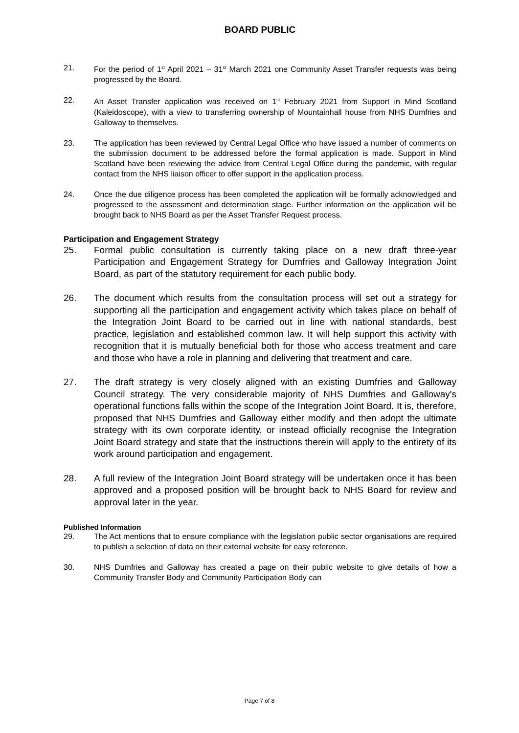BOARD PUBLIC
21. For the period of 1<sup>st</sup> April 2021 – 31<sup>st</sup> March 2021 one Community Asset Transfer requests was being progressed by the Board.
22. An Asset Transfer application was received on 1<sup>st</sup> February 2021 from Support in Mind Scotland (Kaleidoscope), with a view to transferring ownership of Mountainhall house from NHS Dumfries and Galloway to themselves.
23. The application has been reviewed by Central Legal Office who have issued a number of comments on the submission document to be addressed before the formal application is made. Support in Mind Scotland have been reviewing the advice from Central Legal Office during the pandemic, with regular contact from the NHS liaison officer to offer support in the application process.
24. Once the due diligence process has been completed the application will be formally acknowledged and progressed to the assessment and determination stage. Further information on the application will be brought back to NHS Board as per the Asset Transfer Request process.
Participation and Engagement Strategy
25. Formal public consultation is currently taking place on a new draft three-year Participation and Engagement Strategy for Dumfries and Galloway Integration Joint Board, as part of the statutory requirement for each public body.
26. The document which results from the consultation process will set out a strategy for supporting all the participation and engagement activity which takes place on behalf of the Integration Joint Board to be carried out in line with national standards, best practice, legislation and established common law. It will help support this activity with recognition that it is mutually beneficial both for those who access treatment and care and those who have a role in planning and delivering that treatment and care.
27. The draft strategy is very closely aligned with an existing Dumfries and Galloway Council strategy. The very considerable majority of NHS Dumfries and Galloway's operational functions falls within the scope of the Integration Joint Board. It is, therefore, proposed that NHS Dumfries and Galloway either modify and then adopt the ultimate strategy with its own corporate identity, or instead officially recognise the Integration Joint Board strategy and state that the instructions therein will apply to the entirety of its work around participation and engagement.
28. A full review of the Integration Joint Board strategy will be undertaken once it has been approved and a proposed position will be brought back to NHS Board for review and approval later in the year.
Published Information
29. The Act mentions that to ensure compliance with the legislation public sector organisations are required to publish a selection of data on their external website for easy reference.
30. NHS Dumfries and Galloway has created a page on their public website to give details of how a Community Transfer Body and Community Participation Body can
Page 7 of 8